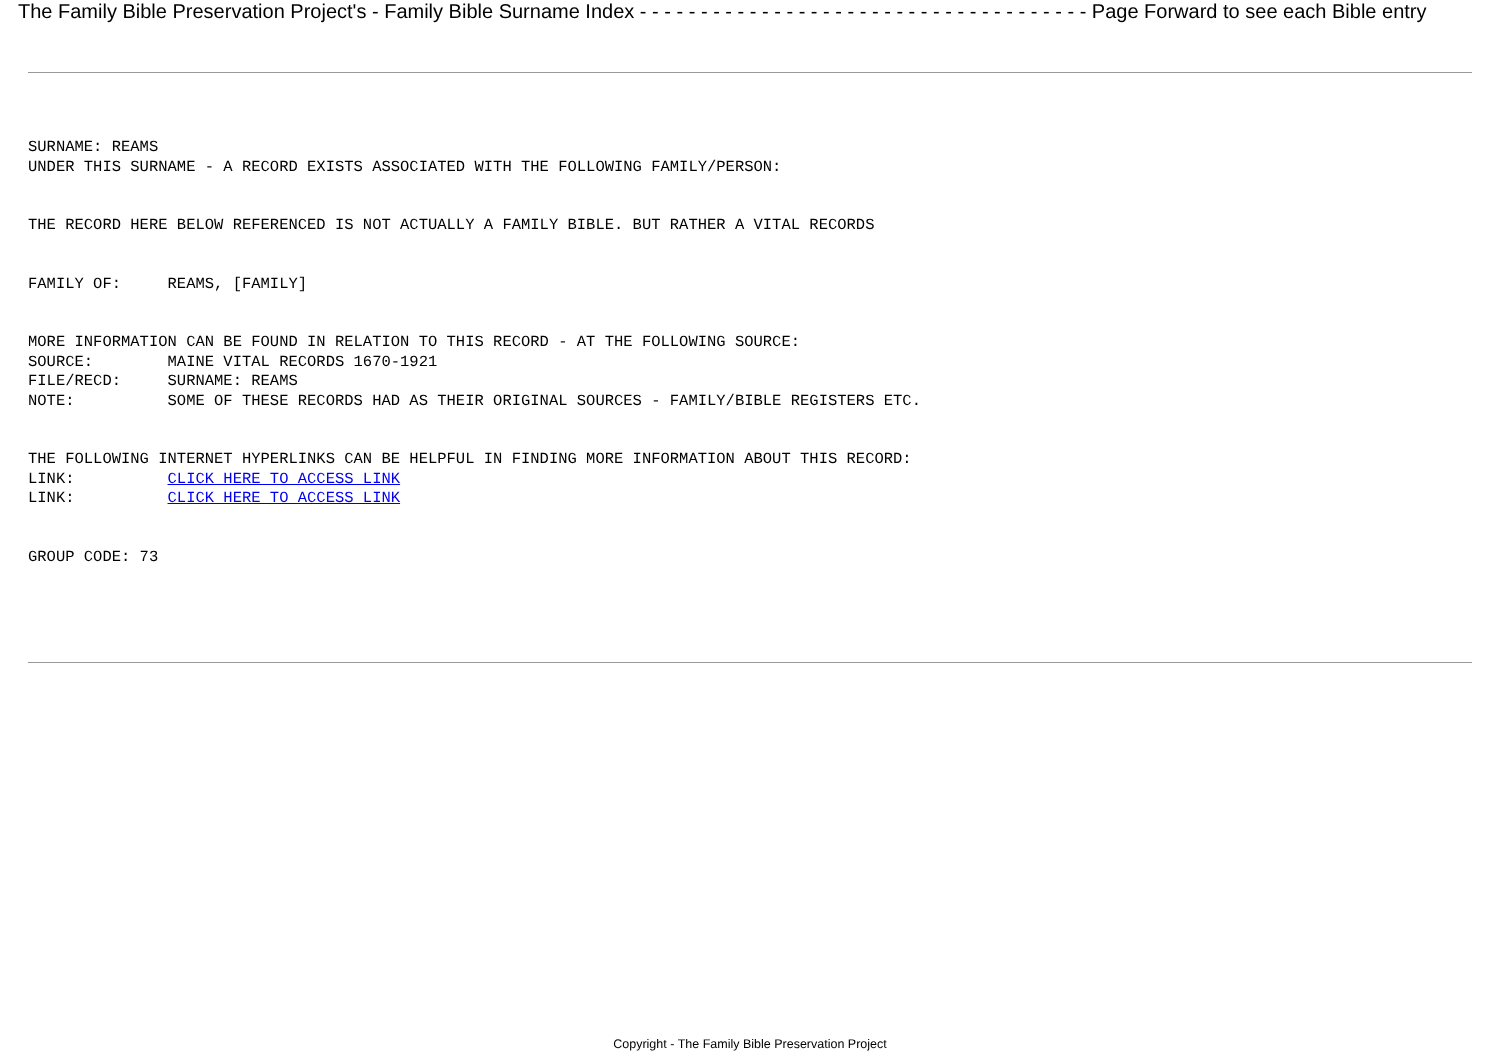The Family Bible Preservation Project's - Family Bible Surname Index - - - - - - - - - - - - - - - - - - - - - - - - - - - - - - - - - - - - - Page Forward to see each Bible entry
SURNAME: REAMS
UNDER THIS SURNAME - A RECORD EXISTS ASSOCIATED WITH THE FOLLOWING FAMILY/PERSON:


THE RECORD HERE BELOW REFERENCED IS NOT ACTUALLY A FAMILY BIBLE. BUT RATHER A VITAL RECORDS


FAMILY OF:     REAMS, [FAMILY]


MORE INFORMATION CAN BE FOUND IN RELATION TO THIS RECORD - AT THE FOLLOWING SOURCE:
SOURCE:        MAINE VITAL RECORDS 1670-1921
FILE/RECD:     SURNAME: REAMS
NOTE:          SOME OF THESE RECORDS HAD AS THEIR ORIGINAL SOURCES - FAMILY/BIBLE REGISTERS ETC.


THE FOLLOWING INTERNET HYPERLINKS CAN BE HELPFUL IN FINDING MORE INFORMATION ABOUT THIS RECORD:
LINK:          CLICK HERE TO ACCESS LINK
LINK:          CLICK HERE TO ACCESS LINK


GROUP CODE: 73
Copyright - The Family Bible Preservation Project